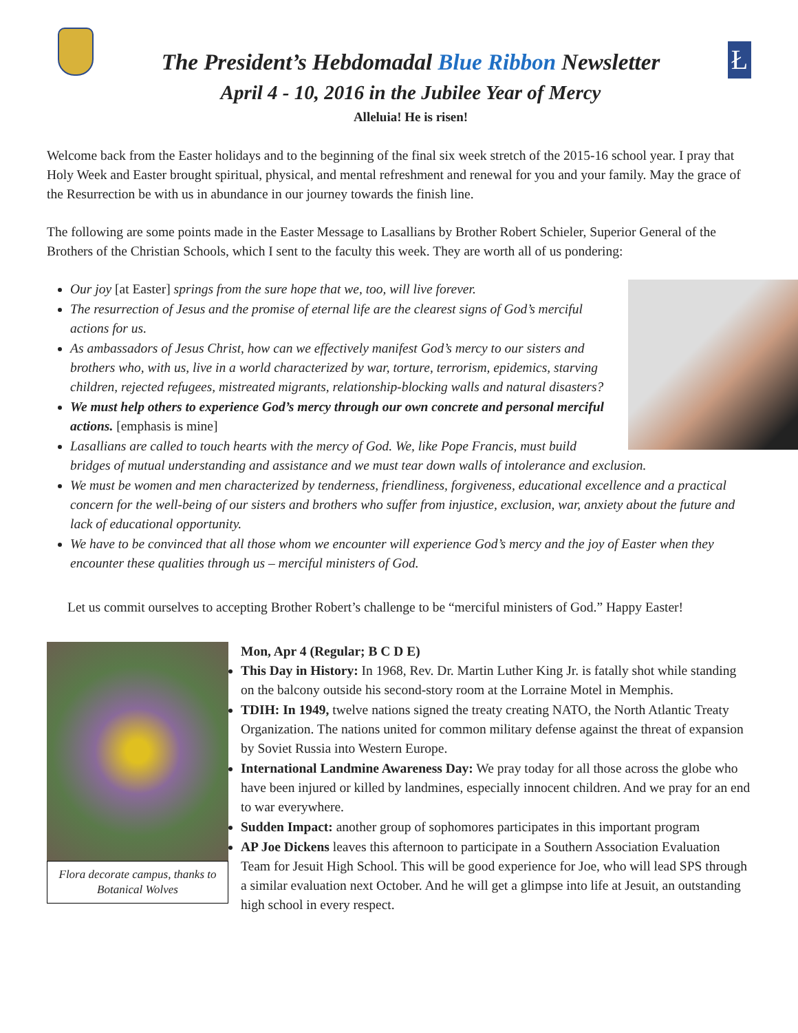The President’s Hebdomadal Blue Ribbon Newsletter
April 4 - 10, 2016 in the Jubilee Year of Mercy
Alleluia! He is risen!
Ł
Welcome back from the Easter holidays and to the beginning of the final six week stretch of the 2015-16 school year. I pray that Holy Week and Easter brought spiritual, physical, and mental refreshment and renewal for you and your family. May the grace of the Resurrection be with us in abundance in our journey towards the finish line.
The following are some points made in the Easter Message to Lasallians by Brother Robert Schieler, Superior General of the Brothers of the Christian Schools, which I sent to the faculty this week. They are worth all of us pondering:
Our joy [at Easter] springs from the sure hope that we, too, will live forever.
The resurrection of Jesus and the promise of eternal life are the clearest signs of God’s merciful actions for us.
As ambassadors of Jesus Christ, how can we effectively manifest God’s mercy to our sisters and brothers who, with us, live in a world characterized by war, torture, terrorism, epidemics, starving children, rejected refugees, mistreated migrants, relationship-blocking walls and natural disasters?
We must help others to experience God’s mercy through our own concrete and personal merciful actions. [emphasis is mine]
Lasallians are called to touch hearts with the mercy of God. We, like Pope Francis, must build bridges of mutual understanding and assistance and we must tear down walls of intolerance and exclusion.
We must be women and men characterized by tenderness, friendliness, forgiveness, educational excellence and a practical concern for the well-being of our sisters and brothers who suffer from injustice, exclusion, war, anxiety about the future and lack of educational opportunity.
We have to be convinced that all those whom we encounter will experience God’s mercy and the joy of Easter when they encounter these qualities through us – merciful ministers of God.
Let us commit ourselves to accepting Brother Robert’s challenge to be “merciful ministers of God.” Happy Easter!
Flora decorate campus, thanks to Botanical Wolves
Mon, Apr 4 (Regular; B C D E)
This Day in History: In 1968, Rev. Dr. Martin Luther King Jr. is fatally shot while standing on the balcony outside his second-story room at the Lorraine Motel in Memphis.
TDIH: In 1949, twelve nations signed the treaty creating NATO, the North Atlantic Treaty Organization. The nations united for common military defense against the threat of expansion by Soviet Russia into Western Europe.
International Landmine Awareness Day: We pray today for all those across the globe who have been injured or killed by landmines, especially innocent children. And we pray for an end to war everywhere.
Sudden Impact: another group of sophomores participates in this important program
AP Joe Dickens leaves this afternoon to participate in a Southern Association Evaluation Team for Jesuit High School. This will be good experience for Joe, who will lead SPS through a similar evaluation next October. And he will get a glimpse into life at Jesuit, an outstanding high school in every respect.